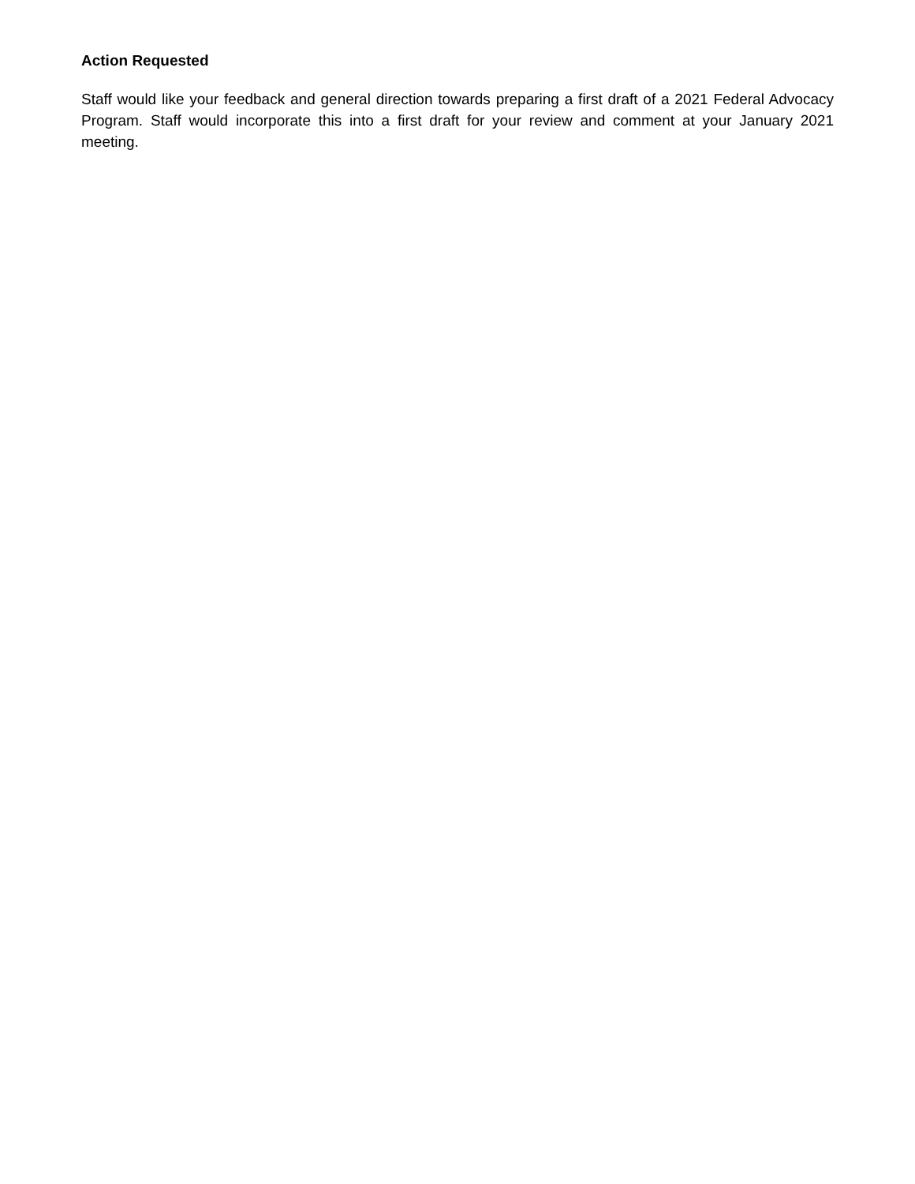Action Requested
Staff would like your feedback and general direction towards preparing a first draft of a 2021 Federal Advocacy Program. Staff would incorporate this into a first draft for your review and comment at your January 2021 meeting.